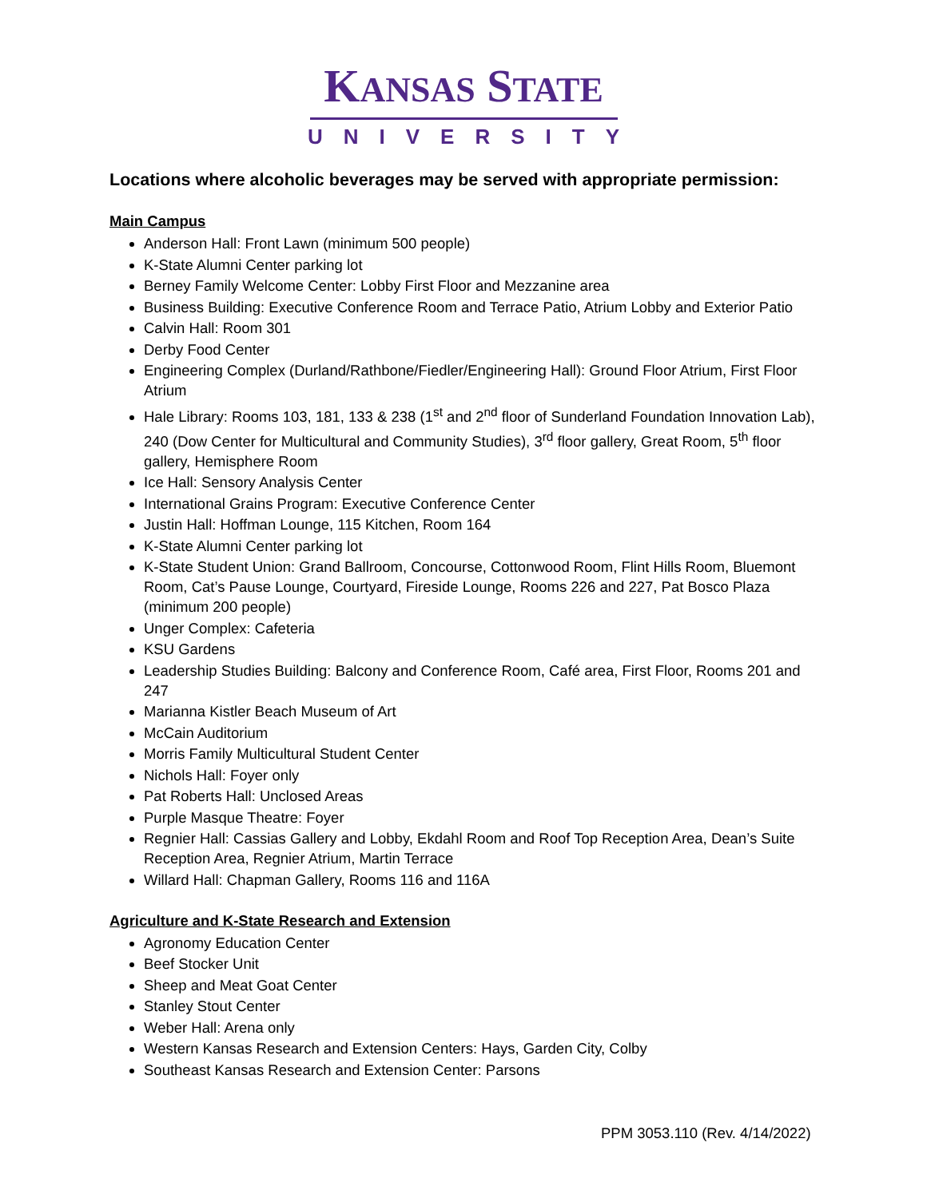KANSAS STATE
UNIVERSITY
Locations where alcoholic beverages may be served with appropriate permission:
Main Campus
Anderson Hall: Front Lawn (minimum 500 people)
K-State Alumni Center parking lot
Berney Family Welcome Center: Lobby First Floor and Mezzanine area
Business Building: Executive Conference Room and Terrace Patio, Atrium Lobby and Exterior Patio
Calvin Hall: Room 301
Derby Food Center
Engineering Complex (Durland/Rathbone/Fiedler/Engineering Hall): Ground Floor Atrium, First Floor Atrium
Hale Library: Rooms 103, 181, 133 & 238 (1<sup>st</sup> and 2<sup>nd</sup> floor of Sunderland Foundation Innovation Lab), 240 (Dow Center for Multicultural and Community Studies), 3<sup>rd</sup> floor gallery, Great Room, 5<sup>th</sup> floor gallery, Hemisphere Room
Ice Hall: Sensory Analysis Center
International Grains Program: Executive Conference Center
Justin Hall: Hoffman Lounge, 115 Kitchen, Room 164
K-State Alumni Center parking lot
K-State Student Union: Grand Ballroom, Concourse, Cottonwood Room, Flint Hills Room, Bluemont Room, Cat’s Pause Lounge, Courtyard, Fireside Lounge, Rooms 226 and 227, Pat Bosco Plaza (minimum 200 people)
Unger Complex: Cafeteria
KSU Gardens
Leadership Studies Building: Balcony and Conference Room, Café area, First Floor, Rooms 201 and 247
Marianna Kistler Beach Museum of Art
McCain Auditorium
Morris Family Multicultural Student Center
Nichols Hall: Foyer only
Pat Roberts Hall: Unclosed Areas
Purple Masque Theatre: Foyer
Regnier Hall: Cassias Gallery and Lobby, Ekdahl Room and Roof Top Reception Area, Dean’s Suite Reception Area, Regnier Atrium, Martin Terrace
Willard Hall: Chapman Gallery, Rooms 116 and 116A
Agriculture and K-State Research and Extension
Agronomy Education Center
Beef Stocker Unit
Sheep and Meat Goat Center
Stanley Stout Center
Weber Hall: Arena only
Western Kansas Research and Extension Centers: Hays, Garden City, Colby
Southeast Kansas Research and Extension Center: Parsons
PPM 3053.110 (Rev. 4/14/2022)